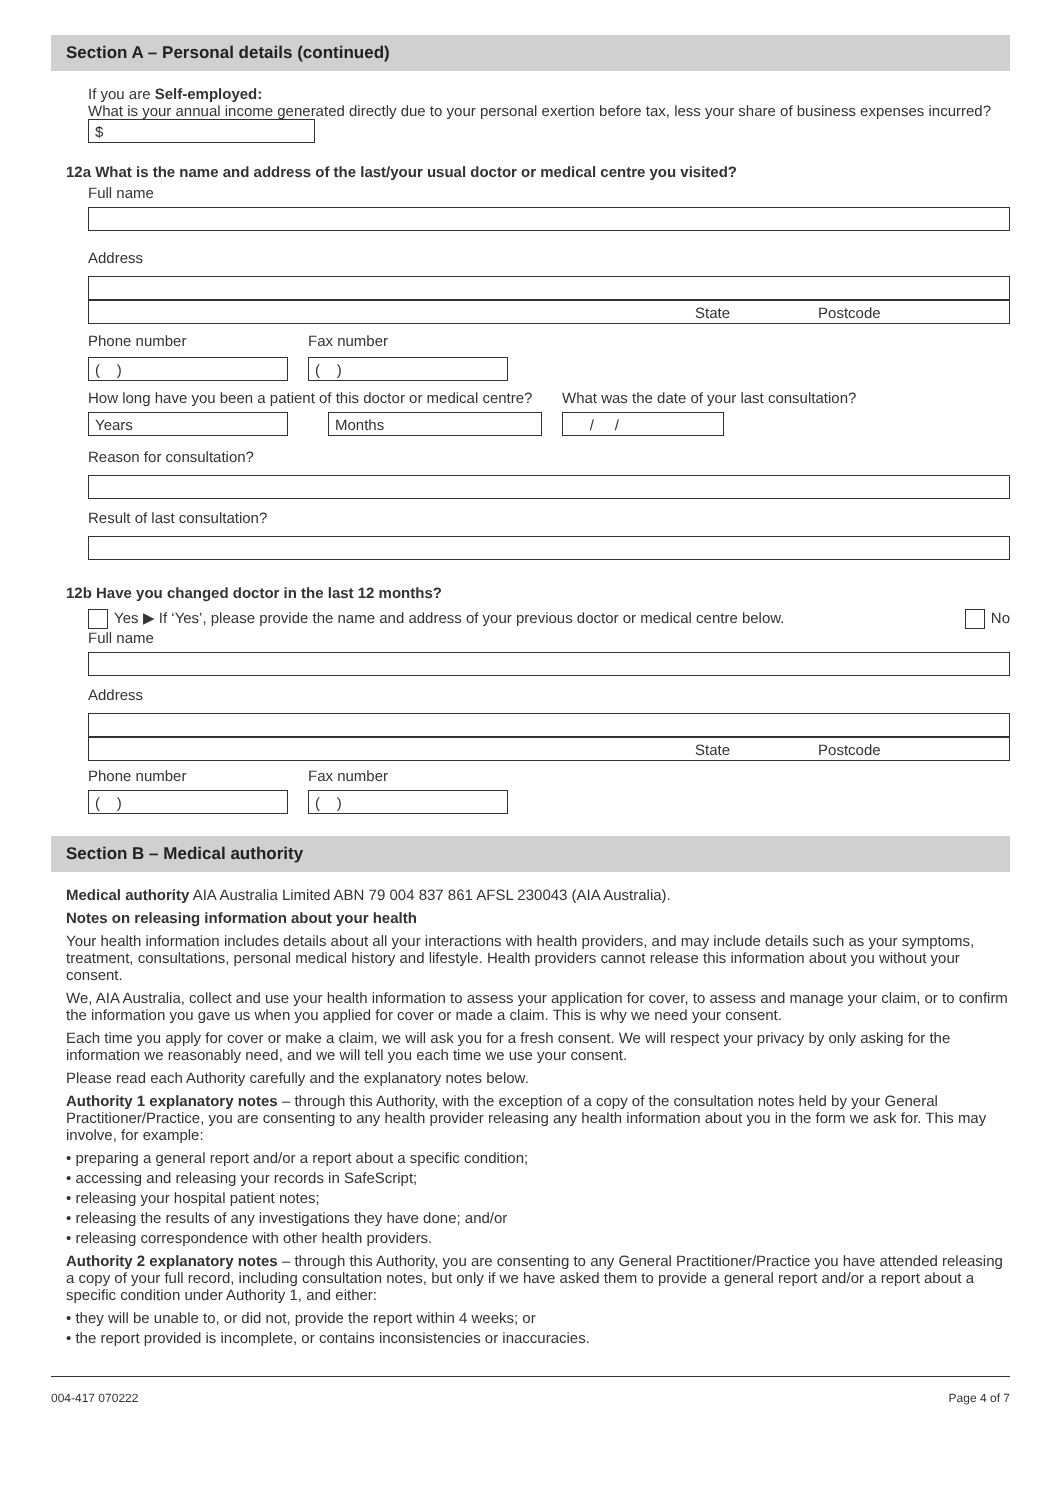Section A – Personal details (continued)
If you are Self-employed:
What is your annual income generated directly due to your personal exertion before tax, less your share of business expenses incurred?
$
12a What is the name and address of the last/your usual doctor or medical centre you visited?
Full name
Address
State Postcode
Phone number
( )
Fax number
( )
How long have you been a patient of this doctor or medical centre?
Years Months
What was the date of your last consultation?
/ /
Reason for consultation?
Result of last consultation?
12b Have you changed doctor in the last 12 months?
Yes ▶ If ‘Yes’, please provide the name and address of your previous doctor or medical centre below. No
Full name
Address
State Postcode
Phone number
( )
Fax number
( )
Section B – Medical authority
Medical authority AIA Australia Limited ABN 79 004 837 861 AFSL 230043 (AIA Australia).
Notes on releasing information about your health
Your health information includes details about all your interactions with health providers, and may include details such as your symptoms, treatment, consultations, personal medical history and lifestyle. Health providers cannot release this information about you without your consent.
We, AIA Australia, collect and use your health information to assess your application for cover, to assess and manage your claim, or to confirm the information you gave us when you applied for cover or made a claim. This is why we need your consent.
Each time you apply for cover or make a claim, we will ask you for a fresh consent. We will respect your privacy by only asking for the information we reasonably need, and we will tell you each time we use your consent.
Please read each Authority carefully and the explanatory notes below.
Authority 1 explanatory notes – through this Authority, with the exception of a copy of the consultation notes held by your General Practitioner/Practice, you are consenting to any health provider releasing any health information about you in the form we ask for. This may involve, for example:
• preparing a general report and/or a report about a specific condition;
• accessing and releasing your records in SafeScript;
• releasing your hospital patient notes;
• releasing the results of any investigations they have done; and/or
• releasing correspondence with other health providers.
Authority 2 explanatory notes – through this Authority, you are consenting to any General Practitioner/Practice you have attended releasing a copy of your full record, including consultation notes, but only if we have asked them to provide a general report and/or a report about a specific condition under Authority 1, and either:
• they will be unable to, or did not, provide the report within 4 weeks; or
• the report provided is incomplete, or contains inconsistencies or inaccuracies.
004-417 070222 Page 4 of 7